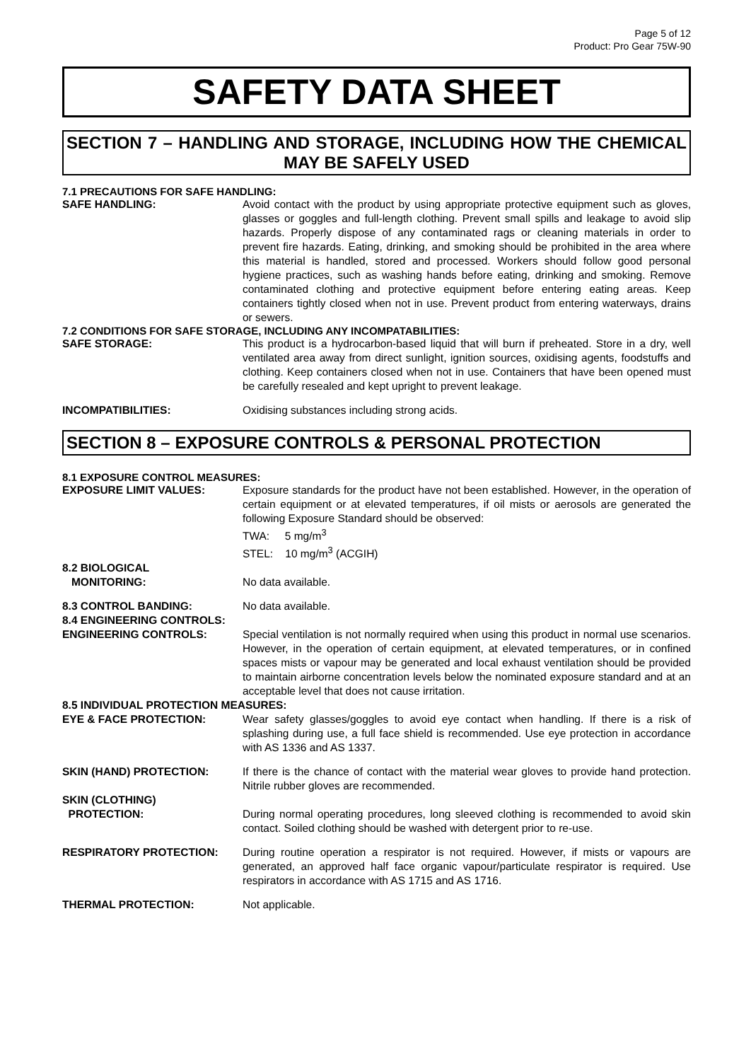Page 5 of 12
Product: Pro Gear 75W-90
SAFETY DATA SHEET
SECTION 7 – HANDLING AND STORAGE, INCLUDING HOW THE CHEMICAL MAY BE SAFELY USED
7.1 PRECAUTIONS FOR SAFE HANDLING:
SAFE HANDLING: Avoid contact with the product by using appropriate protective equipment such as gloves, glasses or goggles and full-length clothing. Prevent small spills and leakage to avoid slip hazards. Properly dispose of any contaminated rags or cleaning materials in order to prevent fire hazards. Eating, drinking, and smoking should be prohibited in the area where this material is handled, stored and processed. Workers should follow good personal hygiene practices, such as washing hands before eating, drinking and smoking. Remove contaminated clothing and protective equipment before entering eating areas. Keep containers tightly closed when not in use. Prevent product from entering waterways, drains or sewers.
7.2 CONDITIONS FOR SAFE STORAGE, INCLUDING ANY INCOMPATABILITIES:
SAFE STORAGE: This product is a hydrocarbon-based liquid that will burn if preheated. Store in a dry, well ventilated area away from direct sunlight, ignition sources, oxidising agents, foodstuffs and clothing. Keep containers closed when not in use. Containers that have been opened must be carefully resealed and kept upright to prevent leakage.
INCOMPATIBILITIES: Oxidising substances including strong acids.
SECTION 8 – EXPOSURE CONTROLS & PERSONAL PROTECTION
8.1 EXPOSURE CONTROL MEASURES:
EXPOSURE LIMIT VALUES: Exposure standards for the product have not been established. However, in the operation of certain equipment or at elevated temperatures, if oil mists or aerosols are generated the following Exposure Standard should be observed:
TWA: 5 mg/m<sup>3</sup>
STEL: 10 mg/m<sup>3</sup> (ACGIH)
8.2 BIOLOGICAL
MONITORING:
No data available.
8.3 CONTROL BANDING: No data available.
8.4 ENGINEERING CONTROLS:
ENGINEERING CONTROLS: Special ventilation is not normally required when using this product in normal use scenarios. However, in the operation of certain equipment, at elevated temperatures, or in confined spaces mists or vapour may be generated and local exhaust ventilation should be provided to maintain airborne concentration levels below the nominated exposure standard and at an acceptable level that does not cause irritation.
8.5 INDIVIDUAL PROTECTION MEASURES:
EYE & FACE PROTECTION: Wear safety glasses/goggles to avoid eye contact when handling. If there is a risk of splashing during use, a full face shield is recommended. Use eye protection in accordance with AS 1336 and AS 1337.
SKIN (HAND) PROTECTION: If there is the chance of contact with the material wear gloves to provide hand protection. Nitrile rubber gloves are recommended.
SKIN (CLOTHING)
PROTECTION:
During normal operating procedures, long sleeved clothing is recommended to avoid skin contact. Soiled clothing should be washed with detergent prior to re-use.
RESPIRATORY PROTECTION: During routine operation a respirator is not required. However, if mists or vapours are generated, an approved half face organic vapour/particulate respirator is required. Use respirators in accordance with AS 1715 and AS 1716.
THERMAL PROTECTION: Not applicable.